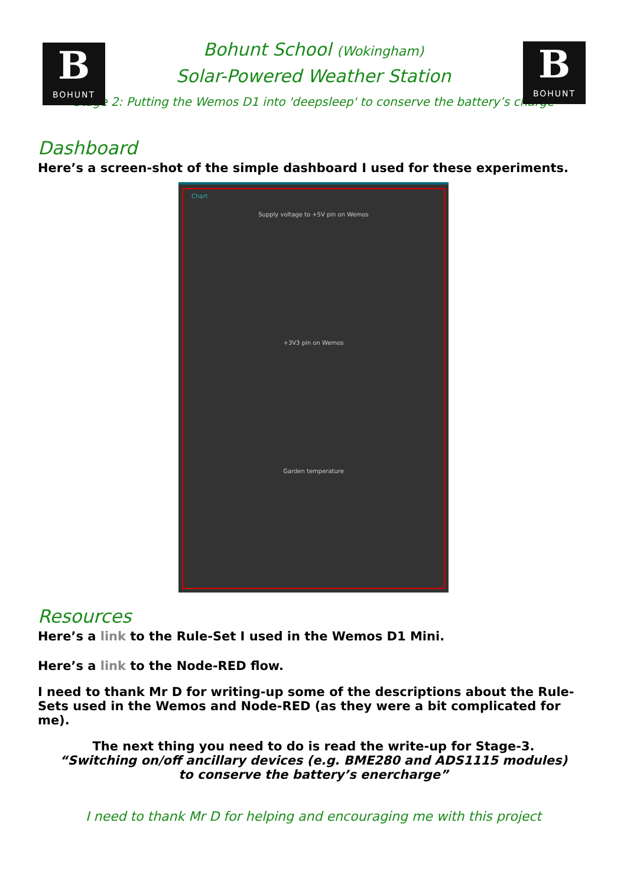B
BOHUNT
B
BOHUNT
Bohunt School (Wokingham)
Solar-Powered Weather Station
Stage 2: Putting the Wemos D1 into 'deepsleep' to conserve the battery’s charge
Dashboard
Here’s a screen-shot of the simple dashboard I used for these experiments.
Chart
Supply voltage to +5V pin on Wemos
+3V3 pin on Wemos
Garden temperature
Resources
Here’s a link to the Rule-Set I used in the Wemos D1 Mini.
Here’s a link to the Node-RED flow.
I need to thank Mr D for writing-up some of the descriptions about the Rule-Sets used in the Wemos and Node-RED (as they were a bit complicated for me).
The next thing you need to do is read the write-up for Stage-3.
“Switching on/off ancillary devices (e.g. BME280 and ADS1115 modules)
to conserve the battery’s enercharge”
I need to thank Mr D for helping and encouraging me with this project